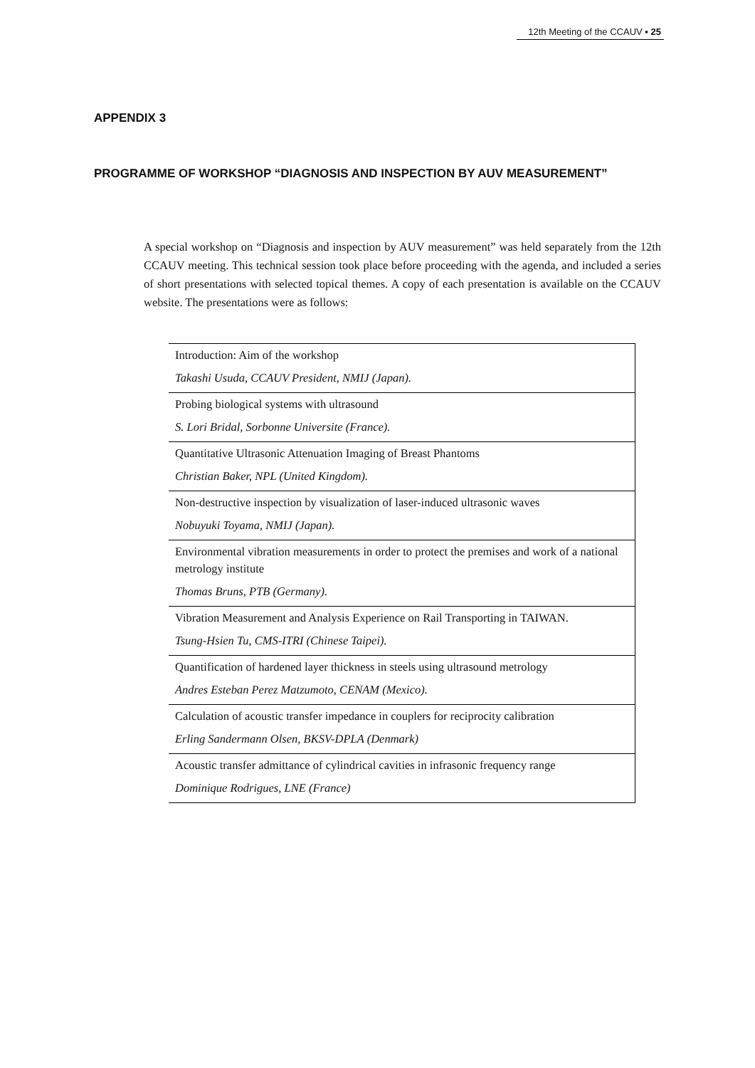12th Meeting of the CCAUV ▪ 25
APPENDIX 3
PROGRAMME OF WORKSHOP “DIAGNOSIS AND INSPECTION BY AUV MEASUREMENT”
A special workshop on “Diagnosis and inspection by AUV measurement” was held separately from the 12th CCAUV meeting. This technical session took place before proceeding with the agenda, and included a series of short presentations with selected topical themes. A copy of each presentation is available on the CCAUV website. The presentations were as follows:
| Introduction: Aim of the workshop |
| Takashi Usuda, CCAUV President, NMIJ (Japan). |
| Probing biological systems with ultrasound |
| S. Lori Bridal, Sorbonne Universite (France). |
| Quantitative Ultrasonic Attenuation Imaging of Breast Phantoms |
| Christian Baker, NPL (United Kingdom). |
| Non-destructive inspection by visualization of laser-induced ultrasonic waves |
| Nobuyuki Toyama, NMIJ (Japan). |
| Environmental vibration measurements in order to protect the premises and work of a national metrology institute |
| Thomas Bruns, PTB (Germany). |
| Vibration Measurement and Analysis Experience on Rail Transporting in TAIWAN. |
| Tsung-Hsien Tu, CMS-ITRI (Chinese Taipei). |
| Quantification of hardened layer thickness in steels using ultrasound metrology |
| Andres Esteban Perez Matzumoto, CENAM (Mexico). |
| Calculation of acoustic transfer impedance in couplers for reciprocity calibration |
| Erling Sandermann Olsen, BKSV-DPLA (Denmark) |
| Acoustic transfer admittance of cylindrical cavities in infrasonic frequency range |
| Dominique Rodrigues, LNE (France) |